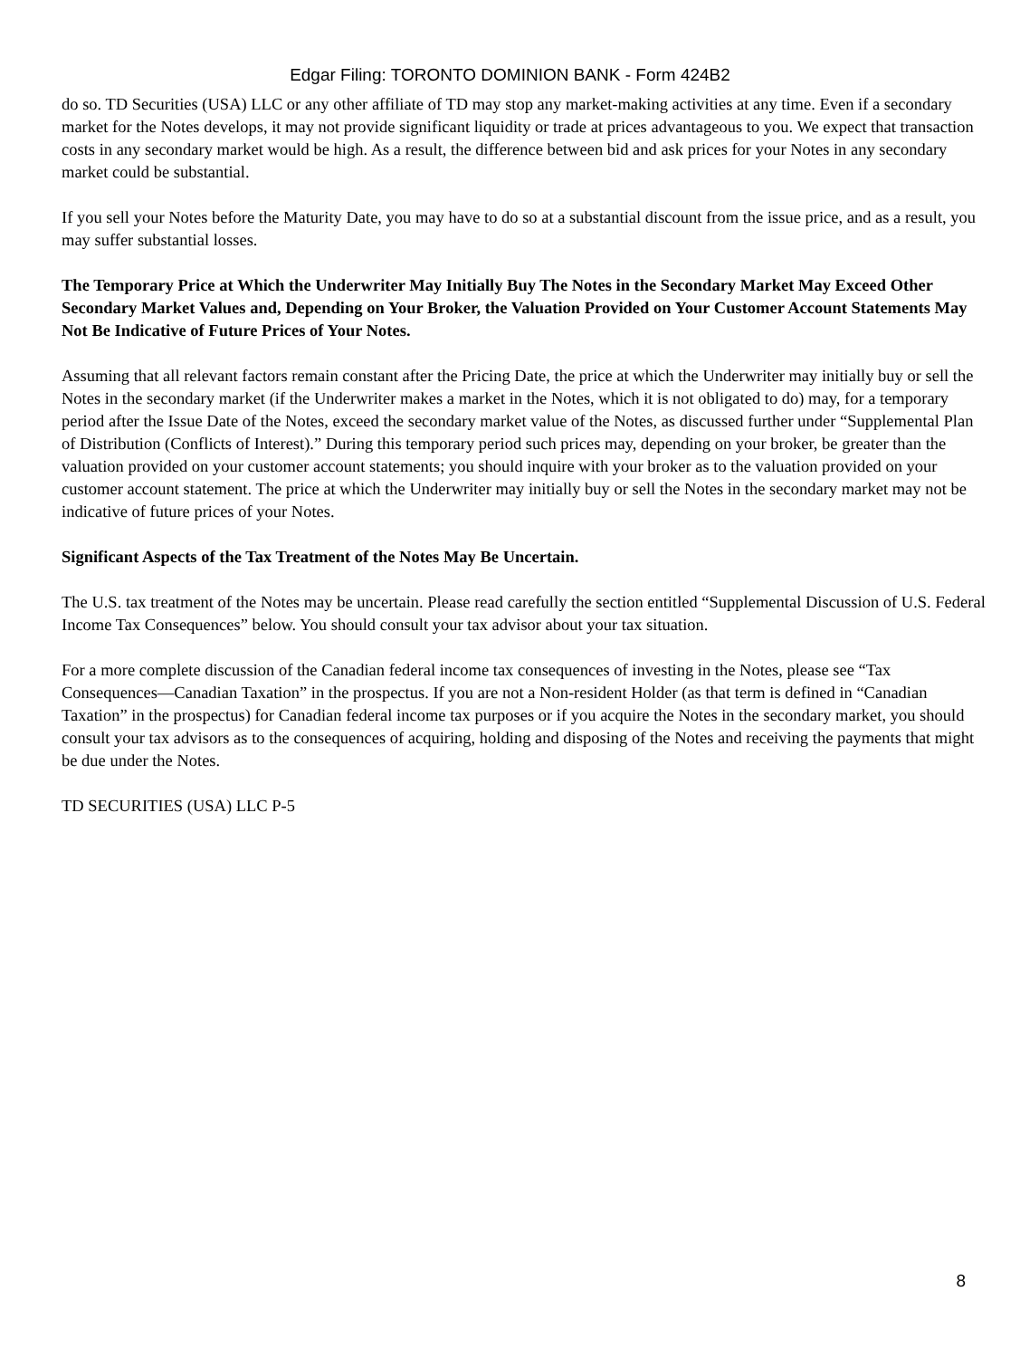Edgar Filing: TORONTO DOMINION BANK - Form 424B2
do so. TD Securities (USA) LLC or any other affiliate of TD may stop any market-making activities at any time. Even if a secondary market for the Notes develops, it may not provide significant liquidity or trade at prices advantageous to you. We expect that transaction costs in any secondary market would be high. As a result, the difference between bid and ask prices for your Notes in any secondary market could be substantial.
If you sell your Notes before the Maturity Date, you may have to do so at a substantial discount from the issue price, and as a result, you may suffer substantial losses.
The Temporary Price at Which the Underwriter May Initially Buy The Notes in the Secondary Market May Exceed Other Secondary Market Values and, Depending on Your Broker, the Valuation Provided on Your Customer Account Statements May Not Be Indicative of Future Prices of Your Notes.
Assuming that all relevant factors remain constant after the Pricing Date, the price at which the Underwriter may initially buy or sell the Notes in the secondary market (if the Underwriter makes a market in the Notes, which it is not obligated to do) may, for a temporary period after the Issue Date of the Notes, exceed the secondary market value of the Notes, as discussed further under “Supplemental Plan of Distribution (Conflicts of Interest).” During this temporary period such prices may, depending on your broker, be greater than the valuation provided on your customer account statements; you should inquire with your broker as to the valuation provided on your customer account statement. The price at which the Underwriter may initially buy or sell the Notes in the secondary market may not be indicative of future prices of your Notes.
Significant Aspects of the Tax Treatment of the Notes May Be Uncertain.
The U.S. tax treatment of the Notes may be uncertain. Please read carefully the section entitled “Supplemental Discussion of U.S. Federal Income Tax Consequences” below. You should consult your tax advisor about your tax situation.
For a more complete discussion of the Canadian federal income tax consequences of investing in the Notes, please see “Tax Consequences—Canadian Taxation” in the prospectus. If you are not a Non-resident Holder (as that term is defined in “Canadian Taxation” in the prospectus) for Canadian federal income tax purposes or if you acquire the Notes in the secondary market, you should consult your tax advisors as to the consequences of acquiring, holding and disposing of the Notes and receiving the payments that might be due under the Notes.
TD SECURITIES (USA) LLC P-5
8